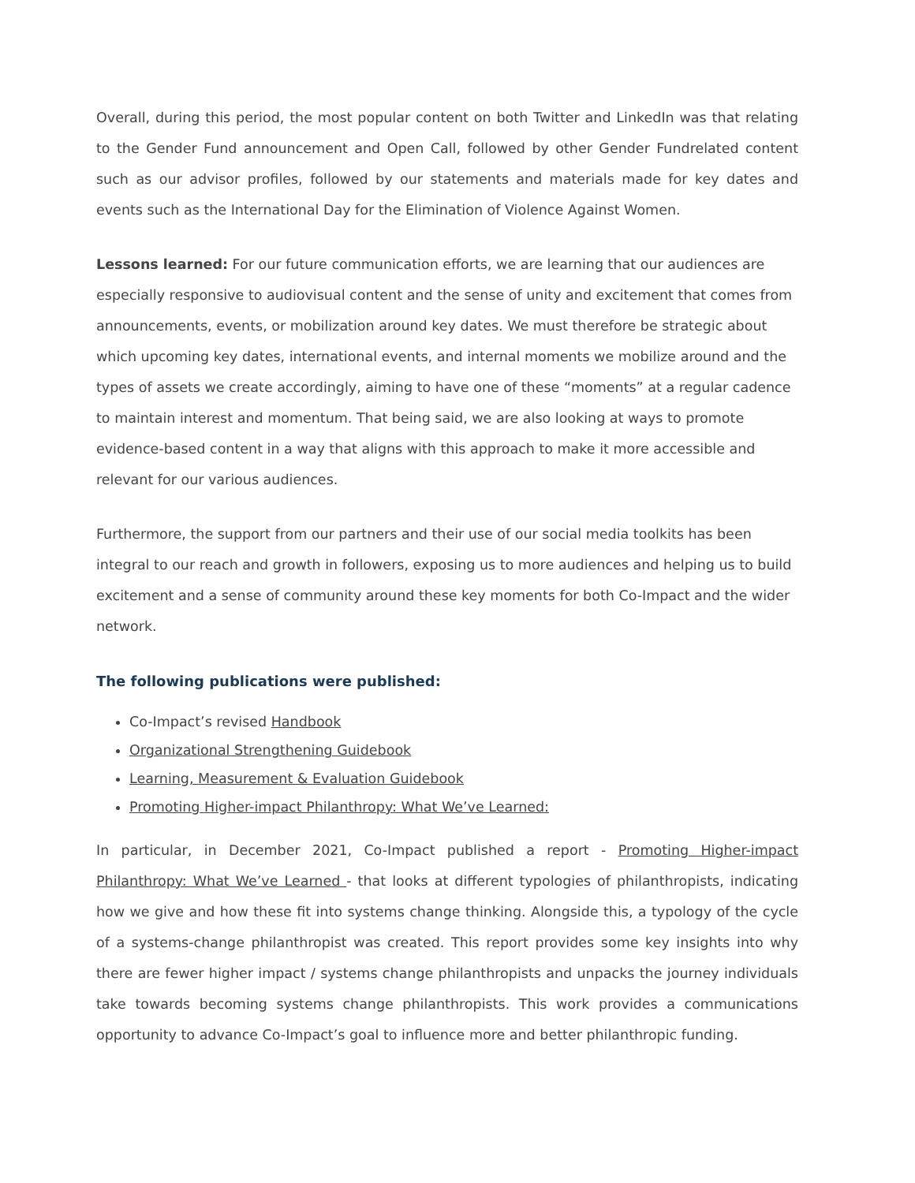Overall, during this period, the most popular content on both Twitter and LinkedIn was that relating to the Gender Fund announcement and Open Call, followed by other Gender Fundrelated content such as our advisor profiles, followed by our statements and materials made for key dates and events such as the International Day for the Elimination of Violence Against Women.
Lessons learned: For our future communication efforts, we are learning that our audiences are especially responsive to audiovisual content and the sense of unity and excitement that comes from announcements, events, or mobilization around key dates. We must therefore be strategic about which upcoming key dates, international events, and internal moments we mobilize around and the types of assets we create accordingly, aiming to have one of these “moments” at a regular cadence to maintain interest and momentum. That being said, we are also looking at ways to promote evidence-based content in a way that aligns with this approach to make it more accessible and relevant for our various audiences.
Furthermore, the support from our partners and their use of our social media toolkits has been integral to our reach and growth in followers, exposing us to more audiences and helping us to build excitement and a sense of community around these key moments for both Co-Impact and the wider network.
The following publications were published:
Co-Impact’s revised Handbook
Organizational Strengthening Guidebook
Learning, Measurement & Evaluation Guidebook
Promoting Higher-impact Philanthropy: What We’ve Learned:
In particular, in December 2021, Co-Impact published a report - Promoting Higher-impact Philanthropy: What We’ve Learned - that looks at different typologies of philanthropists, indicating how we give and how these fit into systems change thinking. Alongside this, a typology of the cycle of a systems-change philanthropist was created. This report provides some key insights into why there are fewer higher impact / systems change philanthropists and unpacks the journey individuals take towards becoming systems change philanthropists. This work provides a communications opportunity to advance Co-Impact’s goal to influence more and better philanthropic funding.